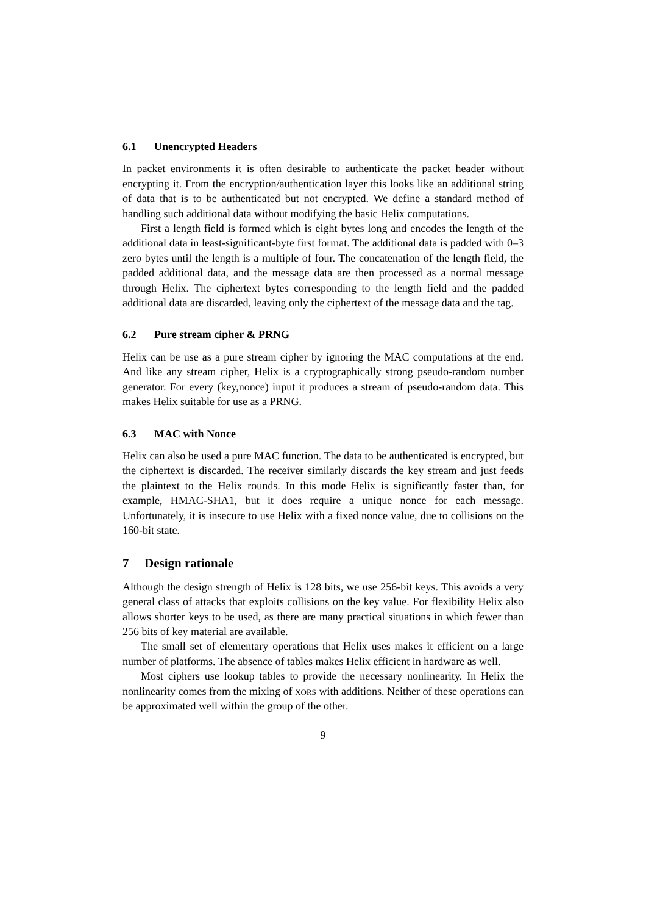6.1 Unencrypted Headers
In packet environments it is often desirable to authenticate the packet header without encrypting it. From the encryption/authentication layer this looks like an additional string of data that is to be authenticated but not encrypted. We define a standard method of handling such additional data without modifying the basic Helix computations.
First a length field is formed which is eight bytes long and encodes the length of the additional data in least-significant-byte first format. The additional data is padded with 0–3 zero bytes until the length is a multiple of four. The concatenation of the length field, the padded additional data, and the message data are then processed as a normal message through Helix. The ciphertext bytes corresponding to the length field and the padded additional data are discarded, leaving only the ciphertext of the message data and the tag.
6.2 Pure stream cipher & PRNG
Helix can be use as a pure stream cipher by ignoring the MAC computations at the end. And like any stream cipher, Helix is a cryptographically strong pseudo-random number generator. For every (key,nonce) input it produces a stream of pseudo-random data. This makes Helix suitable for use as a PRNG.
6.3 MAC with Nonce
Helix can also be used a pure MAC function. The data to be authenticated is encrypted, but the ciphertext is discarded. The receiver similarly discards the key stream and just feeds the plaintext to the Helix rounds. In this mode Helix is significantly faster than, for example, HMAC-SHA1, but it does require a unique nonce for each message. Unfortunately, it is insecure to use Helix with a fixed nonce value, due to collisions on the 160-bit state.
7 Design rationale
Although the design strength of Helix is 128 bits, we use 256-bit keys. This avoids a very general class of attacks that exploits collisions on the key value. For flexibility Helix also allows shorter keys to be used, as there are many practical situations in which fewer than 256 bits of key material are available.
The small set of elementary operations that Helix uses makes it efficient on a large number of platforms. The absence of tables makes Helix efficient in hardware as well.
Most ciphers use lookup tables to provide the necessary nonlinearity. In Helix the nonlinearity comes from the mixing of xors with additions. Neither of these operations can be approximated well within the group of the other.
9